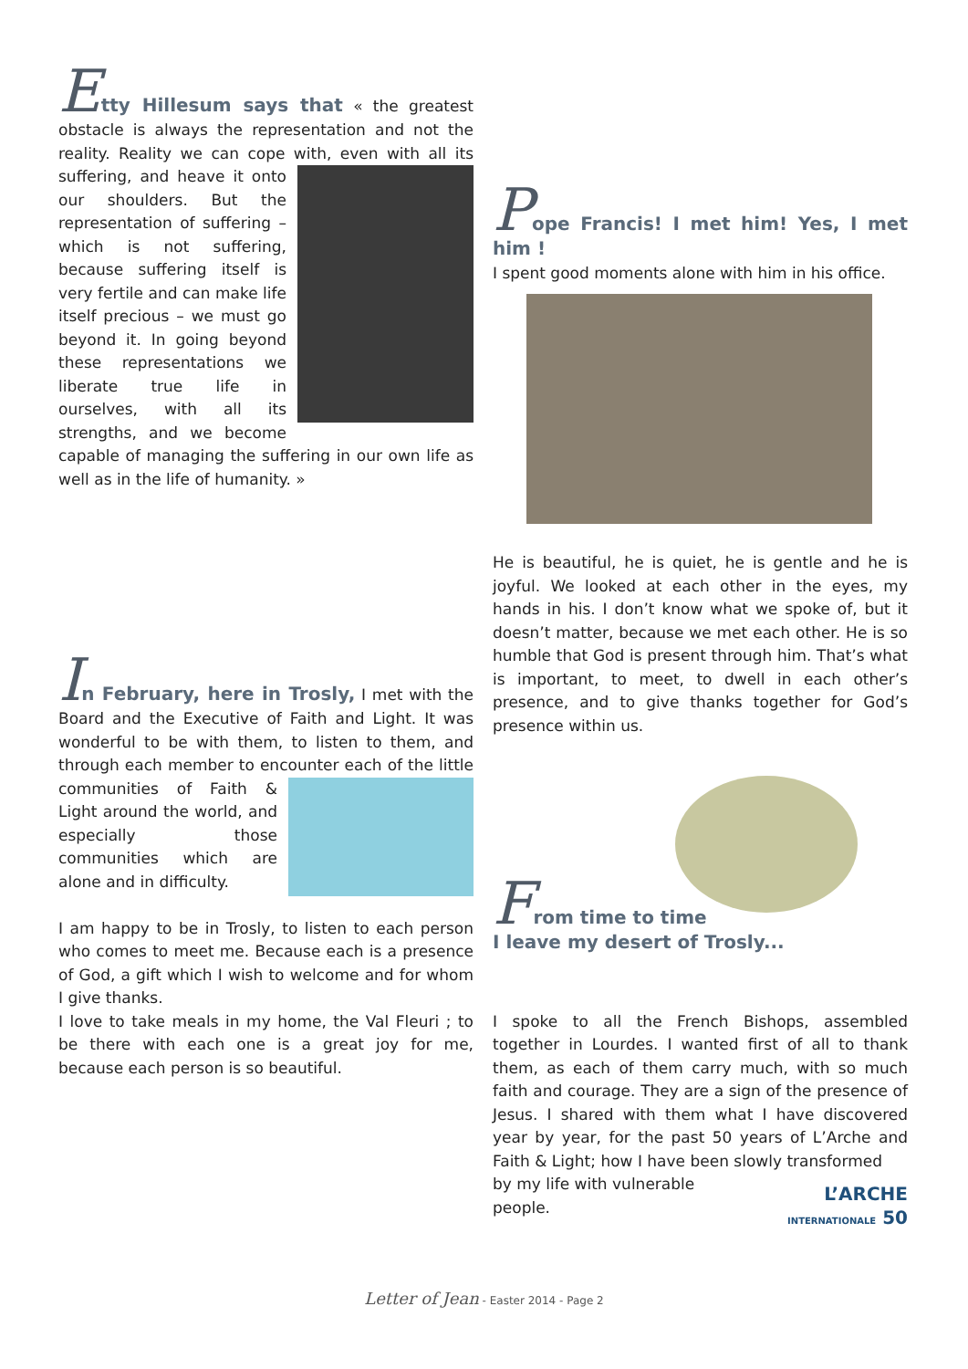Etty Hillesum says that « the greatest obstacle is always the representation and not the reality. Reality we can cope with, even with all its suffering, and heave it onto our shoulders. But the representation of suffering – which is not suffering, because suffering itself is very fertile and can make life itself precious – we must go beyond it. In going beyond these representations we liberate true life in ourselves, with all its strengths, and we become capable of managing the suffering in our own life as well as in the life of humanity. »
Pope Francis! I met him! Yes, I met him !
I spent good moments alone with him in his office.
He is beautiful, he is quiet, he is gentle and he is joyful. We looked at each other in the eyes, my hands in his. I don’t know what we spoke of, but it doesn’t matter, because we met each other. He is so humble that God is present through him. That’s what is important, to meet, to dwell in each other’s presence, and to give thanks together for God’s presence within us.
In February, here in Trosly, I met with the Board and the Executive of Faith and Light. It was wonderful to be with them, to listen to them, and through each member to encounter each of the little communities of Faith & Light around the world, and especially those communities which are alone and in difficulty.
I am happy to be in Trosly, to listen to each person who comes to meet me. Because each is a presence of God, a gift which I wish to welcome and for whom I give thanks.
I love to take meals in my home, the Val Fleuri ; to be there with each one is a great joy for me, because each person is so beautiful.
From time to time
I leave my desert of Trosly...
I spoke to all the French Bishops, assembled together in Lourdes. I wanted first of all to thank them, as each of them carry much, with so much faith and courage. They are a sign of the presence of Jesus. I shared with them what I have discovered year by year, for the past 50 years of L’Arche and Faith & Light; how I have been slowly transformed
by my life with vulnerable
people.
L’ARCHE
INTERNATIONALE 50
Letter of Jean - Easter 2014 - Page 2